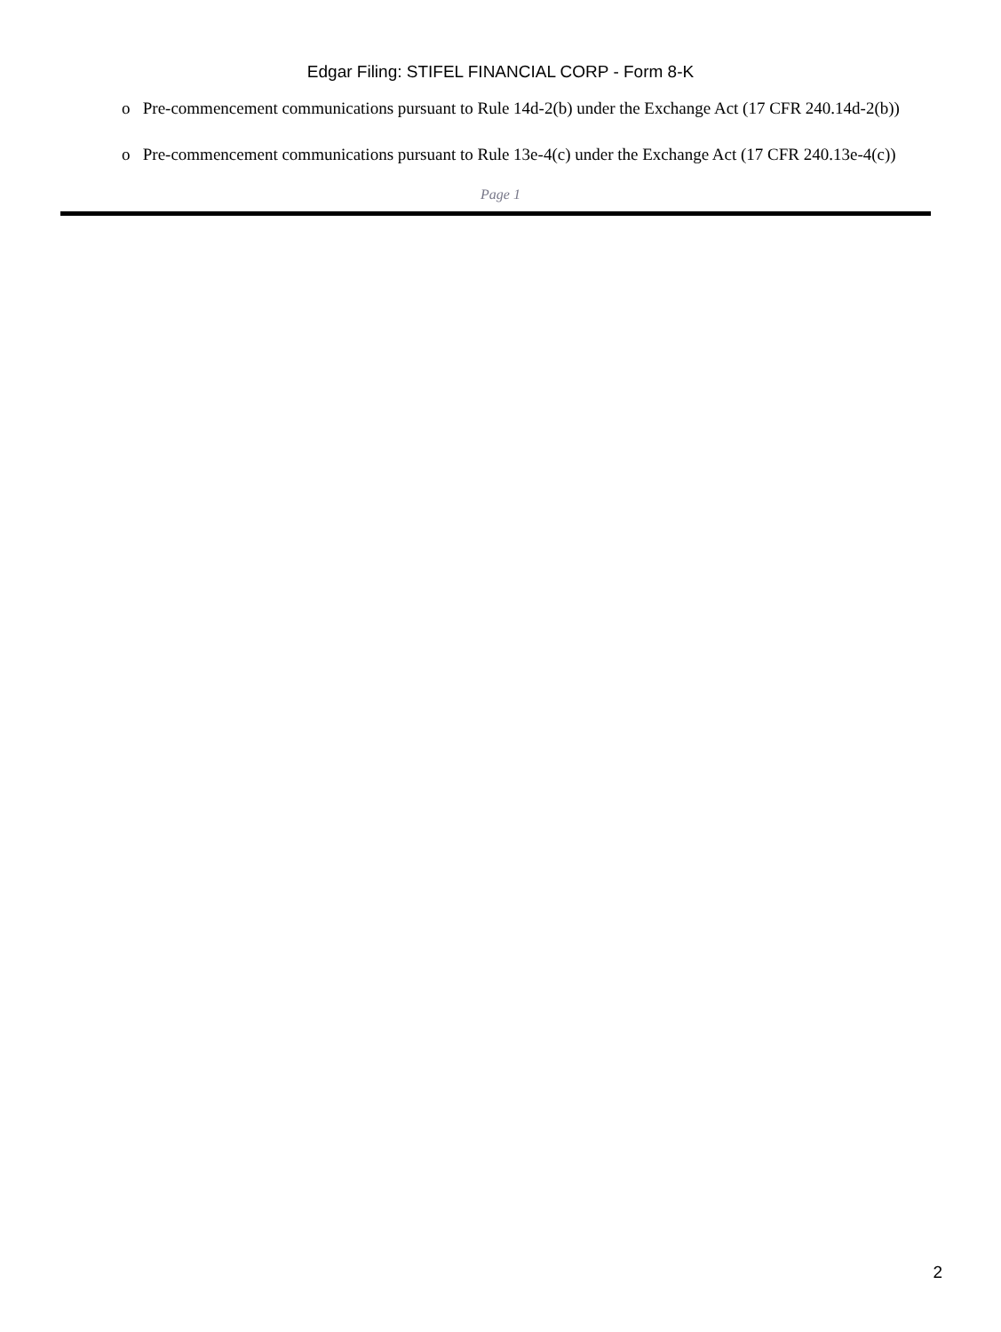Edgar Filing: STIFEL FINANCIAL CORP - Form 8-K
o Pre-commencement communications pursuant to Rule 14d-2(b) under the Exchange Act (17 CFR 240.14d-2(b))
o Pre-commencement communications pursuant to Rule 13e-4(c) under the Exchange Act (17 CFR 240.13e-4(c))
Page 1
2